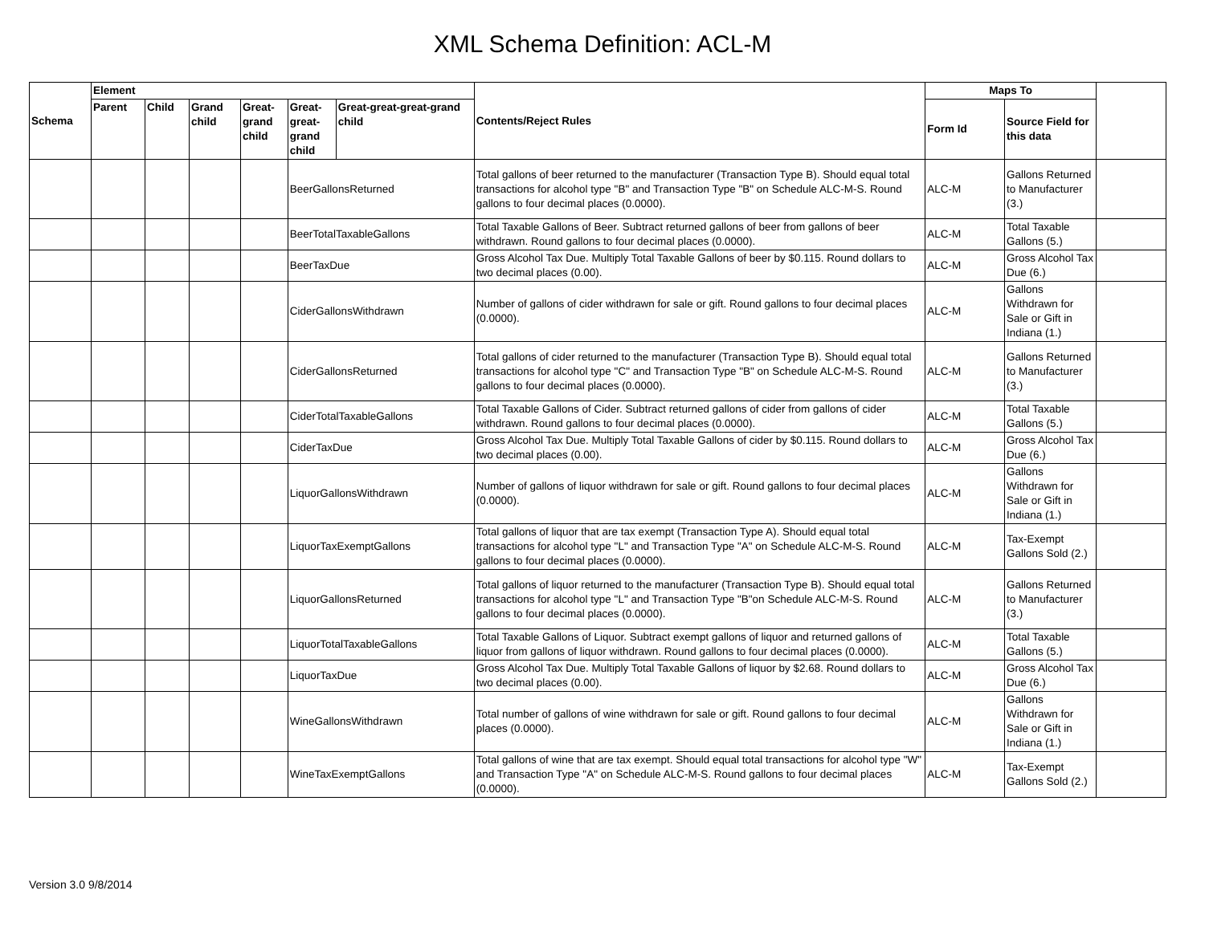XML Schema Definition: ACL-M
| Schema | Element | | | | | | Contents/Reject Rules | Maps To | | |
| --- | --- | --- | --- | --- | --- | --- | --- | --- | --- | --- |
| | Parent | Child | Grand child | Great-grand child | Great-great-grand child | Great-great-great-grand child | | Form Id | Source Field for this data | |
| | | | | | BeerGallonsReturned | | Total gallons of beer returned to the manufacturer (Transaction Type B). Should equal total transactions for alcohol type "B" and Transaction Type "B" on Schedule ALC-M-S. Round gallons to four decimal places (0.0000). | ALC-M | Gallons Returned to Manufacturer (3.) | |
| | | | | | BeerTotalTaxableGallons | | Total Taxable Gallons of Beer. Subtract returned gallons of beer from gallons of beer withdrawn. Round gallons to four decimal places (0.0000). | ALC-M | Total Taxable Gallons (5.) | |
| | | | | | BeerTaxDue | | Gross Alcohol Tax Due. Multiply Total Taxable Gallons of beer by $0.115. Round dollars to two decimal places (0.00). | ALC-M | Gross Alcohol Tax Due (6.) | |
| | | | | | CiderGallonsWithdrawn | | Number of gallons of cider withdrawn for sale or gift. Round gallons to four decimal places (0.0000). | ALC-M | Gallons Withdrawn for Sale or Gift in Indiana (1.) | |
| | | | | | CiderGallonsReturned | | Total gallons of cider returned to the manufacturer (Transaction Type B). Should equal total transactions for alcohol type "C" and Transaction Type "B" on Schedule ALC-M-S. Round gallons to four decimal places (0.0000). | ALC-M | Gallons Returned to Manufacturer (3.) | |
| | | | | | CiderTotalTaxableGallons | | Total Taxable Gallons of Cider. Subtract returned gallons of cider from gallons of cider withdrawn. Round gallons to four decimal places (0.0000). | ALC-M | Total Taxable Gallons (5.) | |
| | | | | | CiderTaxDue | | Gross Alcohol Tax Due. Multiply Total Taxable Gallons of cider by $0.115. Round dollars to two decimal places (0.00). | ALC-M | Gross Alcohol Tax Due (6.) | |
| | | | | | LiquorGallonsWithdrawn | | Number of gallons of liquor withdrawn for sale or gift. Round gallons to four decimal places (0.0000). | ALC-M | Gallons Withdrawn for Sale or Gift in Indiana (1.) | |
| | | | | | LiquorTaxExemptGallons | | Total gallons of liquor that are tax exempt (Transaction Type A). Should equal total transactions for alcohol type "L" and Transaction Type "A" on Schedule ALC-M-S. Round gallons to four decimal places (0.0000). | ALC-M | Tax-Exempt Gallons Sold (2.) | |
| | | | | | LiquorGallonsReturned | | Total gallons of liquor returned to the manufacturer (Transaction Type B). Should equal total transactions for alcohol type "L" and Transaction Type "B"on Schedule ALC-M-S. Round gallons to four decimal places (0.0000). | ALC-M | Gallons Returned to Manufacturer (3.) | |
| | | | | | LiquorTotalTaxableGallons | | Total Taxable Gallons of Liquor. Subtract exempt gallons of liquor and returned gallons of liquor from gallons of liquor withdrawn. Round gallons to four decimal places (0.0000). | ALC-M | Total Taxable Gallons (5.) | |
| | | | | | LiquorTaxDue | | Gross Alcohol Tax Due. Multiply Total Taxable Gallons of liquor by $2.68. Round dollars to two decimal places (0.00). | ALC-M | Gross Alcohol Tax Due (6.) | |
| | | | | | WineGallonsWithdrawn | | Total number of gallons of wine withdrawn for sale or gift. Round gallons to four decimal places (0.0000). | ALC-M | Gallons Withdrawn for Sale or Gift in Indiana (1.) | |
| | | | | | WineTaxExemptGallons | | Total gallons of wine that are tax exempt. Should equal total transactions for alcohol type "W" and Transaction Type "A" on Schedule ALC-M-S. Round gallons to four decimal places (0.0000). | ALC-M | Tax-Exempt Gallons Sold (2.) | |
Version 3.0 9/8/2014